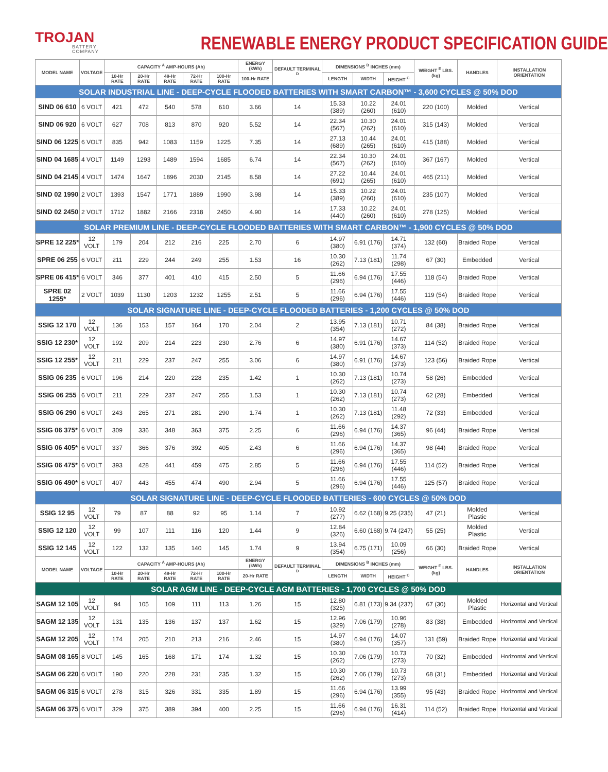TROJAN
BATTERY COMPANY
RENEWABLE ENERGY PRODUCT SPECIFICATION GUIDE
| MODEL NAME | VOLTAGE | CAPACITY <sup>A</sup> AMP-HOURS (Ah) | | | | | ENERGY (kWh) | DEFAULT TERMINAL <sup>D</sup> | DIMENSIONS <sup>B</sup> INCHES (mm) | | | WEIGHT <sup>E</sup> LBS. (kg) | HANDLES | INSTALLATION ORIENTATION |
| --- | --- | --- | --- | --- | --- | --- | --- | --- | --- | --- | --- | --- | --- | --- |
| | | 10-Hr RATE | 20-Hr RATE | 48-Hr RATE | 72-Hr RATE | 100-Hr RATE | 100-Hr RATE | | LENGTH | WIDTH | HEIGHT <sup>C</sup> | | | |
| SOLAR INDUSTRIAL LINE - DEEP-CYCLE FLOODED BATTERIES WITH SMART CARBON™ - 3,600 CYCLES @ 50% DOD | | | | | | | | | | | | | | |
| SIND 06 610 | 6 VOLT | 421 | 472 | 540 | 578 | 610 | 3.66 | 14 | 15.33 (389) | 10.22 (260) | 24.01 (610) | 220 (100) | Molded | Vertical |
| SIND 06 920 | 6 VOLT | 627 | 708 | 813 | 870 | 920 | 5.52 | 14 | 22.34 (567) | 10.30 (262) | 24.01 (610) | 315 (143) | Molded | Vertical |
| SIND 06 1225 | 6 VOLT | 835 | 942 | 1083 | 1159 | 1225 | 7.35 | 14 | 27.13 (689) | 10.44 (265) | 24.01 (610) | 415 (188) | Molded | Vertical |
| SIND 04 1685 | 4 VOLT | 1149 | 1293 | 1489 | 1594 | 1685 | 6.74 | 14 | 22.34 (567) | 10.30 (262) | 24.01 (610) | 367 (167) | Molded | Vertical |
| SIND 04 2145 | 4 VOLT | 1474 | 1647 | 1896 | 2030 | 2145 | 8.58 | 14 | 27.22 (691) | 10.44 (265) | 24.01 (610) | 465 (211) | Molded | Vertical |
| SIND 02 1990 | 2 VOLT | 1393 | 1547 | 1771 | 1889 | 1990 | 3.98 | 14 | 15.33 (389) | 10.22 (260) | 24.01 (610) | 235 (107) | Molded | Vertical |
| SIND 02 2450 | 2 VOLT | 1712 | 1882 | 2166 | 2318 | 2450 | 4.90 | 14 | 17.33 (440) | 10.22 (260) | 24.01 (610) | 278 (125) | Molded | Vertical |
| SOLAR PREMIUM LINE - DEEP-CYCLE FLOODED BATTERIES WITH SMART CARBON™ - 1,900 CYCLES @ 50% DOD | | | | | | | | | | | | | | |
| SPRE 12 225* | 12 VOLT | 179 | 204 | 212 | 216 | 225 | 2.70 | 6 | 14.97 (380) | 6.91 (176) | 14.71 (374) | 132 (60) | Braided Rope | Vertical |
| SPRE 06 255 | 6 VOLT | 211 | 229 | 244 | 249 | 255 | 1.53 | 16 | 10.30 (262) | 7.13 (181) | 11.74 (298) | 67 (30) | Embedded | Vertical |
| SPRE 06 415* | 6 VOLT | 346 | 377 | 401 | 410 | 415 | 2.50 | 5 | 11.66 (296) | 6.94 (176) | 17.55 (446) | 118 (54) | Braided Rope | Vertical |
| SPRE 02 1255* | 2 VOLT | 1039 | 1130 | 1203 | 1232 | 1255 | 2.51 | 5 | 11.66 (296) | 6.94 (176) | 17.55 (446) | 119 (54) | Braided Rope | Vertical |
| SOLAR SIGNATURE LINE - DEEP-CYCLE FLOODED BATTERIES - 1,200 CYCLES @ 50% DOD | | | | | | | | | | | | | | |
| SSIG 12 170 | 12 VOLT | 136 | 153 | 157 | 164 | 170 | 2.04 | 2 | 13.95 (354) | 7.13 (181) | 10.71 (272) | 84 (38) | Braided Rope | Vertical |
| SSIG 12 230* | 12 VOLT | 192 | 209 | 214 | 223 | 230 | 2.76 | 6 | 14.97 (380) | 6.91 (176) | 14.67 (373) | 114 (52) | Braided Rope | Vertical |
| SSIG 12 255* | 12 VOLT | 211 | 229 | 237 | 247 | 255 | 3.06 | 6 | 14.97 (380) | 6.91 (176) | 14.67 (373) | 123 (56) | Braided Rope | Vertical |
| SSIG 06 235 | 6 VOLT | 196 | 214 | 220 | 228 | 235 | 1.42 | 1 | 10.30 (262) | 7.13 (181) | 10.74 (273) | 58 (26) | Embedded | Vertical |
| SSIG 06 255 | 6 VOLT | 211 | 229 | 237 | 247 | 255 | 1.53 | 1 | 10.30 (262) | 7.13 (181) | 10.74 (273) | 62 (28) | Embedded | Vertical |
| SSIG 06 290 | 6 VOLT | 243 | 265 | 271 | 281 | 290 | 1.74 | 1 | 10.30 (262) | 7.13 (181) | 11.48 (292) | 72 (33) | Embedded | Vertical |
| SSIG 06 375* | 6 VOLT | 309 | 336 | 348 | 363 | 375 | 2.25 | 6 | 11.66 (296) | 6.94 (176) | 14.37 (365) | 96 (44) | Braided Rope | Vertical |
| SSIG 06 405* | 6 VOLT | 337 | 366 | 376 | 392 | 405 | 2.43 | 6 | 11.66 (296) | 6.94 (176) | 14.37 (365) | 98 (44) | Braided Rope | Vertical |
| SSIG 06 475* | 6 VOLT | 393 | 428 | 441 | 459 | 475 | 2.85 | 5 | 11.66 (296) | 6.94 (176) | 17.55 (446) | 114 (52) | Braided Rope | Vertical |
| SSIG 06 490* | 6 VOLT | 407 | 443 | 455 | 474 | 490 | 2.94 | 5 | 11.66 (296) | 6.94 (176) | 17.55 (446) | 125 (57) | Braided Rope | Vertical |
| SOLAR SIGNATURE LINE - DEEP-CYCLE FLOODED BATTERIES - 600 CYCLES @ 50% DOD | | | | | | | | | | | | | | |
| SSIG 12 95 | 12 VOLT | 79 | 87 | 88 | 92 | 95 | 1.14 | 7 | 10.92 (277) | 6.62 (168) | 9.25 (235) | 47 (21) | Molded Plastic | Vertical |
| SSIG 12 120 | 12 VOLT | 99 | 107 | 111 | 116 | 120 | 1.44 | 9 | 12.84 (326) | 6.60 (168) | 9.74 (247) | 55 (25) | Molded Plastic | Vertical |
| SSIG 12 145 | 12 VOLT | 122 | 132 | 135 | 140 | 145 | 1.74 | 9 | 13.94 (354) | 6.75 (171) | 10.09 (256) | 66 (30) | Braided Rope | Vertical |
| MODEL NAME | VOLTAGE | CAPACITY <sup>A</sup> AMP-HOURS (Ah) | | | | | ENERGY (kWh) | DEFAULT TERMINAL <sup>D</sup> | DIMENSIONS <sup>B</sup> INCHES (mm) | | | WEIGHT <sup>E</sup> LBS. (kg) | HANDLES | INSTALLATION ORIENTATION |
| | | 10-Hr RATE | 20-Hr RATE | 48-Hr RATE | 72-Hr RATE | 100-Hr RATE | 20-Hr RATE | | LENGTH | WIDTH | HEIGHT <sup>C</sup> | | | |
| SOLAR AGM LINE - DEEP-CYCLE AGM BATTERIES - 1,700 CYCLES @ 50% DOD | | | | | | | | | | | | | | |
| SAGM 12 105 | 12 VOLT | 94 | 105 | 109 | 111 | 113 | 1.26 | 15 | 12.80 (325) | 6.81 (173) | 9.34 (237) | 67 (30) | Molded Plastic | Horizontal and Vertical |
| SAGM 12 135 | 12 VOLT | 131 | 135 | 136 | 137 | 137 | 1.62 | 15 | 12.96 (329) | 7.06 (179) | 10.96 (278) | 83 (38) | Embedded | Horizontal and Vertical |
| SAGM 12 205 | 12 VOLT | 174 | 205 | 210 | 213 | 216 | 2.46 | 15 | 14.97 (380) | 6.94 (176) | 14.07 (357) | 131 (59) | Braided Rope | Horizontal and Vertical |
| SAGM 08 165 | 8 VOLT | 145 | 165 | 168 | 171 | 174 | 1.32 | 15 | 10.30 (262) | 7.06 (179) | 10.73 (273) | 70 (32) | Embedded | Horizontal and Vertical |
| SAGM 06 220 | 6 VOLT | 190 | 220 | 228 | 231 | 235 | 1.32 | 15 | 10.30 (262) | 7.06 (179) | 10.73 (273) | 68 (31) | Embedded | Horizontal and Vertical |
| SAGM 06 315 | 6 VOLT | 278 | 315 | 326 | 331 | 335 | 1.89 | 15 | 11.66 (296) | 6.94 (176) | 13.99 (355) | 95 (43) | Braided Rope | Horizontal and Vertical |
| SAGM 06 375 | 6 VOLT | 329 | 375 | 389 | 394 | 400 | 2.25 | 15 | 11.66 (296) | 6.94 (176) | 16.31 (414) | 114 (52) | Braided Rope | Horizontal and Vertical |